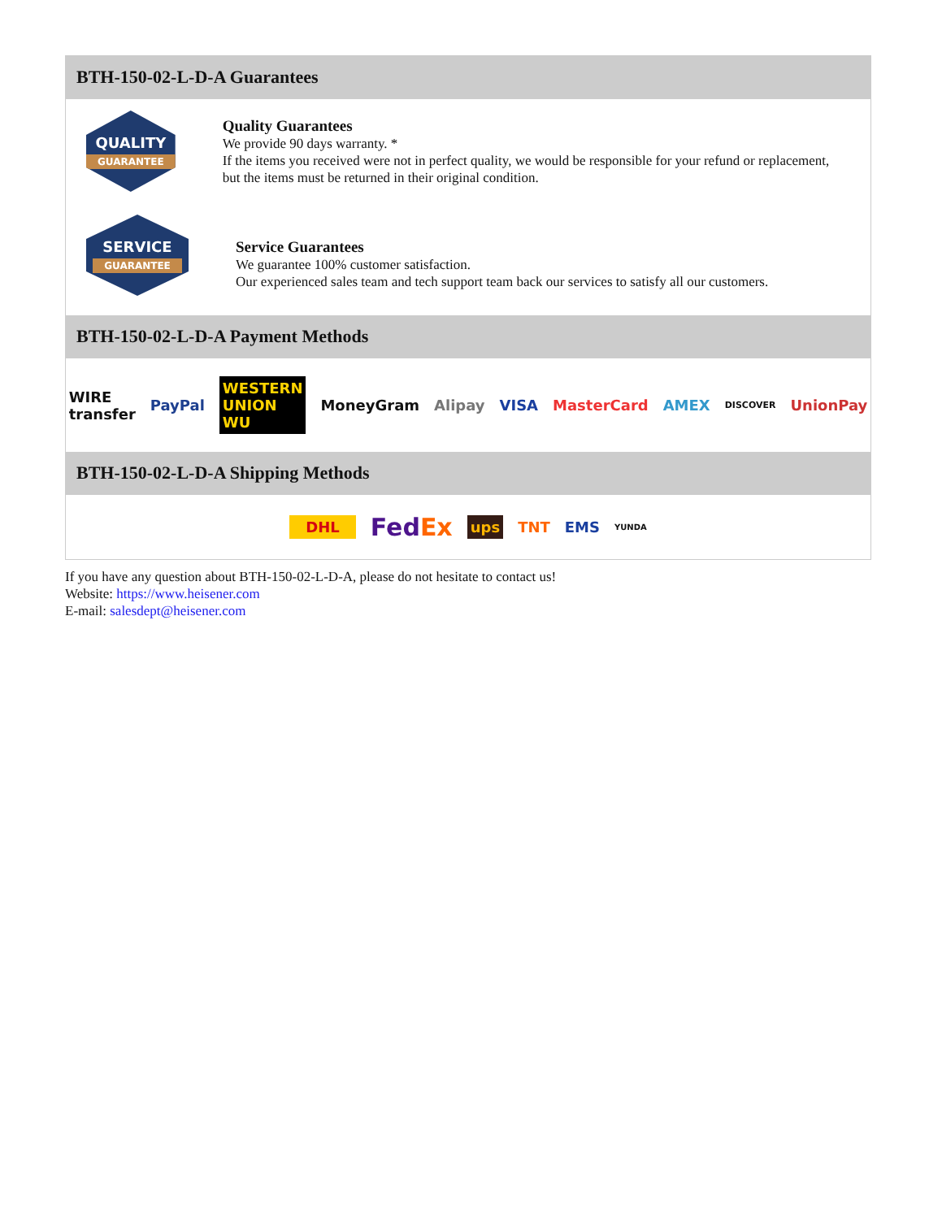BTH-150-02-L-D-A Guarantees
QUALITY
GUARANTEE
Quality Guarantees
We provide 90 days warranty. *
If the items you received were not in perfect quality, we would be responsible for your refund or replacement, but the items must be returned in their original condition.
SERVICE
GUARANTEE
Service Guarantees
We guarantee 100% customer satisfaction.
Our experienced sales team and tech support team back our services to satisfy all our customers.
BTH-150-02-L-D-A Payment Methods
WIRE transfer PayPal WESTERN UNION WU MoneyGram Alipay VISA MasterCard AMEX DISCOVER UnionPay
BTH-150-02-L-D-A Shipping Methods
DHL FedEx ups TNT EMS YUNDA
If you have any question about BTH-150-02-L-D-A, please do not hesitate to contact us!
Website: https://www.heisener.com
E-mail: salesdept@heisener.com